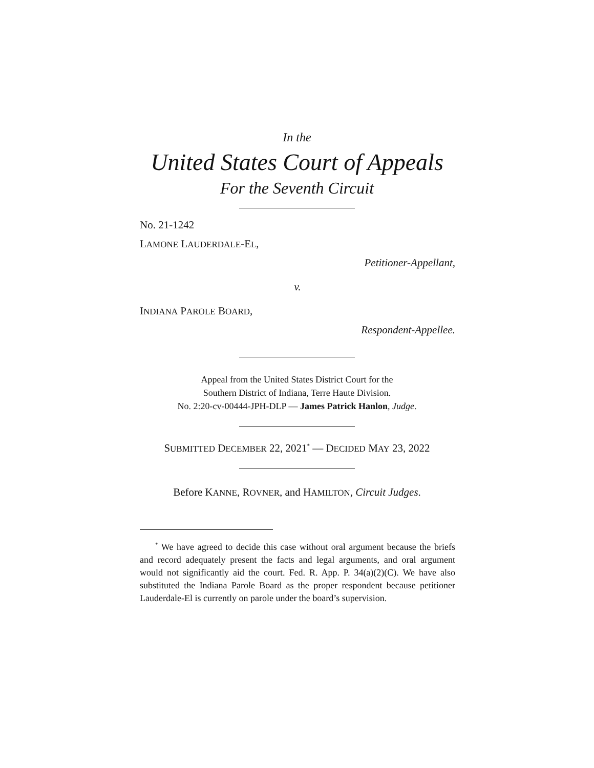In the
United States Court of Appeals
For the Seventh Circuit
No. 21-1242
LAMONE LAUDERDALE-EL,
Petitioner-Appellant,
v.
INDIANA PAROLE BOARD,
Respondent-Appellee.
Appeal from the United States District Court for the
Southern District of Indiana, Terre Haute Division.
No. 2:20-cv-00444-JPH-DLP — James Patrick Hanlon, Judge.
SUBMITTED DECEMBER 22, 2021<sup>*</sup> — DECIDED MAY 23, 2022
Before KANNE, ROVNER, and HAMILTON, Circuit Judges.
<sup>*</sup> We have agreed to decide this case without oral argument because the briefs and record adequately present the facts and legal arguments, and oral argument would not significantly aid the court. Fed. R. App. P. 34(a)(2)(C). We have also substituted the Indiana Parole Board as the proper respondent because petitioner Lauderdale-El is currently on parole under the board’s supervision.